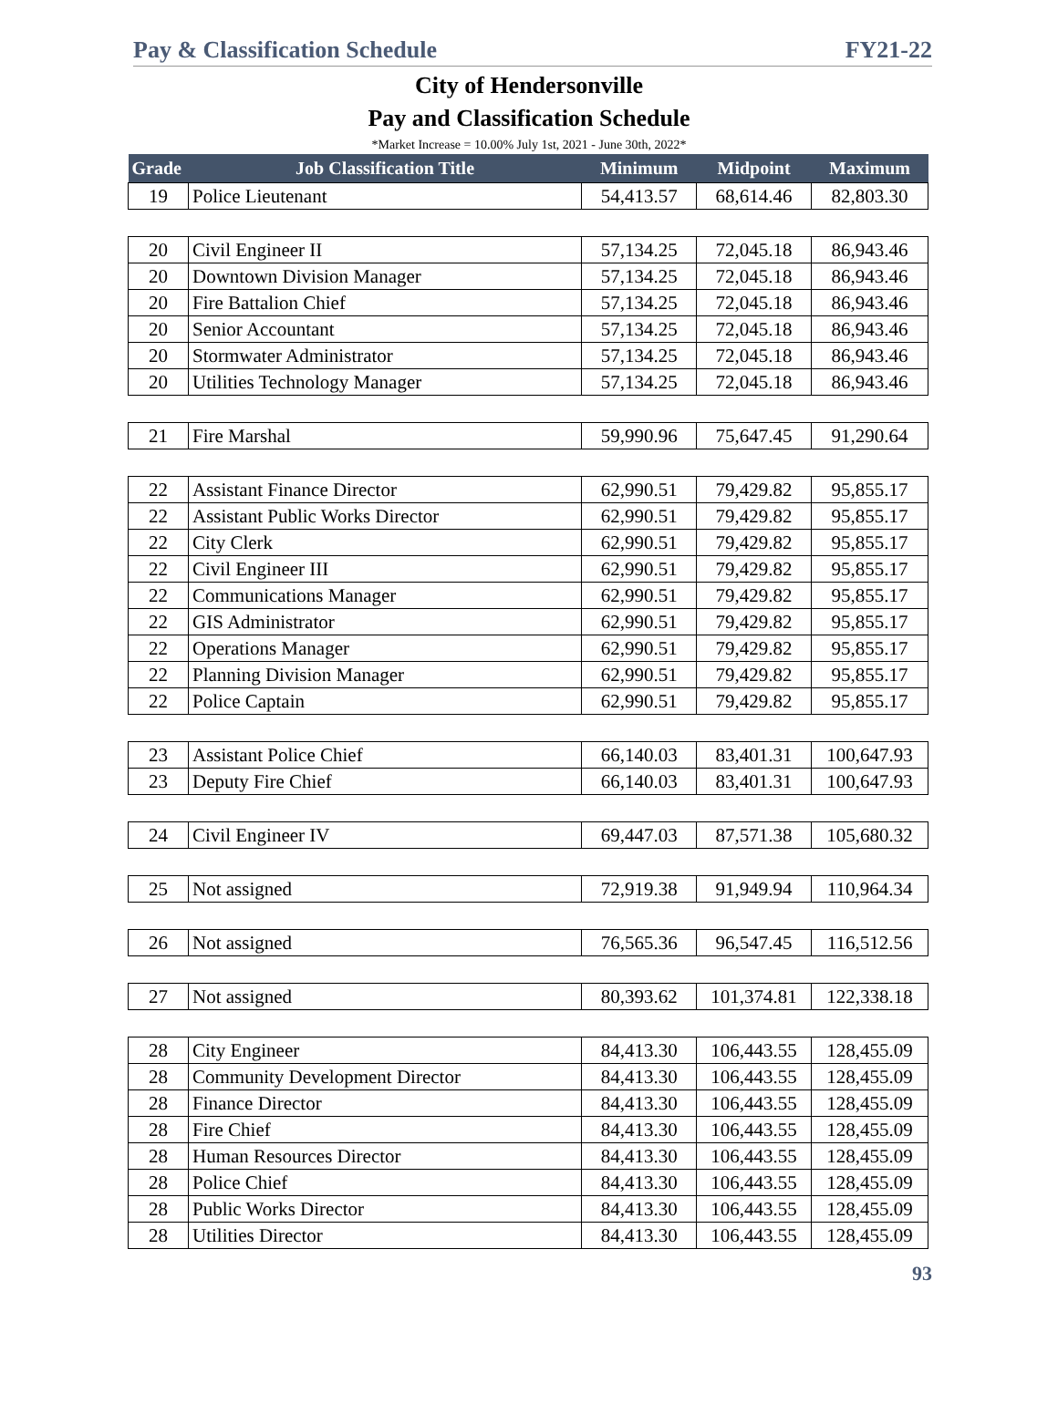Pay & Classification Schedule FY21-22
City of Hendersonville
Pay and Classification Schedule
*Market Increase = 10.00% July 1st, 2021 - June 30th, 2022*
| Grade | Job Classification Title | Minimum | Midpoint | Maximum |
| --- | --- | --- | --- | --- |
| 19 | Police Lieutenant | 54,413.57 | 68,614.46 | 82,803.30 |
| 20 | Civil Engineer II | 57,134.25 | 72,045.18 | 86,943.46 |
| 20 | Downtown Division Manager | 57,134.25 | 72,045.18 | 86,943.46 |
| 20 | Fire Battalion Chief | 57,134.25 | 72,045.18 | 86,943.46 |
| 20 | Senior Accountant | 57,134.25 | 72,045.18 | 86,943.46 |
| 20 | Stormwater Administrator | 57,134.25 | 72,045.18 | 86,943.46 |
| 20 | Utilities Technology Manager | 57,134.25 | 72,045.18 | 86,943.46 |
| 21 | Fire Marshal | 59,990.96 | 75,647.45 | 91,290.64 |
| 22 | Assistant Finance Director | 62,990.51 | 79,429.82 | 95,855.17 |
| 22 | Assistant Public Works Director | 62,990.51 | 79,429.82 | 95,855.17 |
| 22 | City Clerk | 62,990.51 | 79,429.82 | 95,855.17 |
| 22 | Civil Engineer III | 62,990.51 | 79,429.82 | 95,855.17 |
| 22 | Communications Manager | 62,990.51 | 79,429.82 | 95,855.17 |
| 22 | GIS Administrator | 62,990.51 | 79,429.82 | 95,855.17 |
| 22 | Operations Manager | 62,990.51 | 79,429.82 | 95,855.17 |
| 22 | Planning Division Manager | 62,990.51 | 79,429.82 | 95,855.17 |
| 22 | Police Captain | 62,990.51 | 79,429.82 | 95,855.17 |
| 23 | Assistant Police Chief | 66,140.03 | 83,401.31 | 100,647.93 |
| 23 | Deputy Fire Chief | 66,140.03 | 83,401.31 | 100,647.93 |
| 24 | Civil Engineer IV | 69,447.03 | 87,571.38 | 105,680.32 |
| 25 | Not assigned | 72,919.38 | 91,949.94 | 110,964.34 |
| 26 | Not assigned | 76,565.36 | 96,547.45 | 116,512.56 |
| 27 | Not assigned | 80,393.62 | 101,374.81 | 122,338.18 |
| 28 | City Engineer | 84,413.30 | 106,443.55 | 128,455.09 |
| 28 | Community Development Director | 84,413.30 | 106,443.55 | 128,455.09 |
| 28 | Finance Director | 84,413.30 | 106,443.55 | 128,455.09 |
| 28 | Fire Chief | 84,413.30 | 106,443.55 | 128,455.09 |
| 28 | Human Resources Director | 84,413.30 | 106,443.55 | 128,455.09 |
| 28 | Police Chief | 84,413.30 | 106,443.55 | 128,455.09 |
| 28 | Public Works Director | 84,413.30 | 106,443.55 | 128,455.09 |
| 28 | Utilities Director | 84,413.30 | 106,443.55 | 128,455.09 |
93